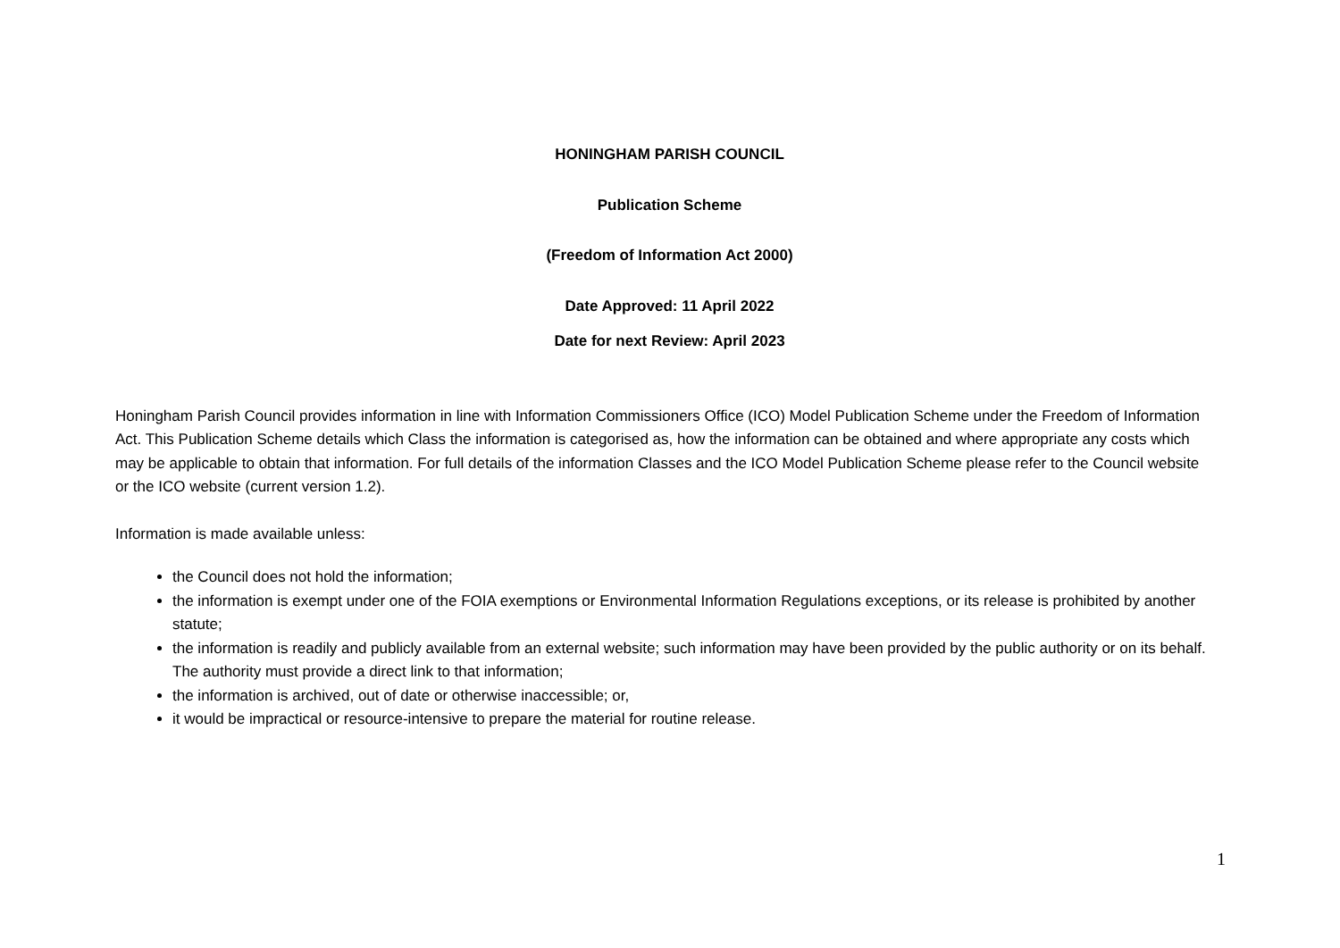HONINGHAM PARISH COUNCIL
Publication Scheme
(Freedom of Information Act 2000)
Date Approved: 11 April 2022
Date for next Review: April 2023
Honingham Parish Council provides information in line with Information Commissioners Office (ICO) Model Publication Scheme under the Freedom of Information Act. This Publication Scheme details which Class the information is categorised as, how the information can be obtained and where appropriate any costs which may be applicable to obtain that information. For full details of the information Classes and the ICO Model Publication Scheme please refer to the Council website or the ICO website (current version 1.2).
Information is made available unless:
the Council does not hold the information;
the information is exempt under one of the FOIA exemptions or Environmental Information Regulations exceptions, or its release is prohibited by another statute;
the information is readily and publicly available from an external website; such information may have been provided by the public authority or on its behalf. The authority must provide a direct link to that information;
the information is archived, out of date or otherwise inaccessible; or,
it would be impractical or resource-intensive to prepare the material for routine release.
1